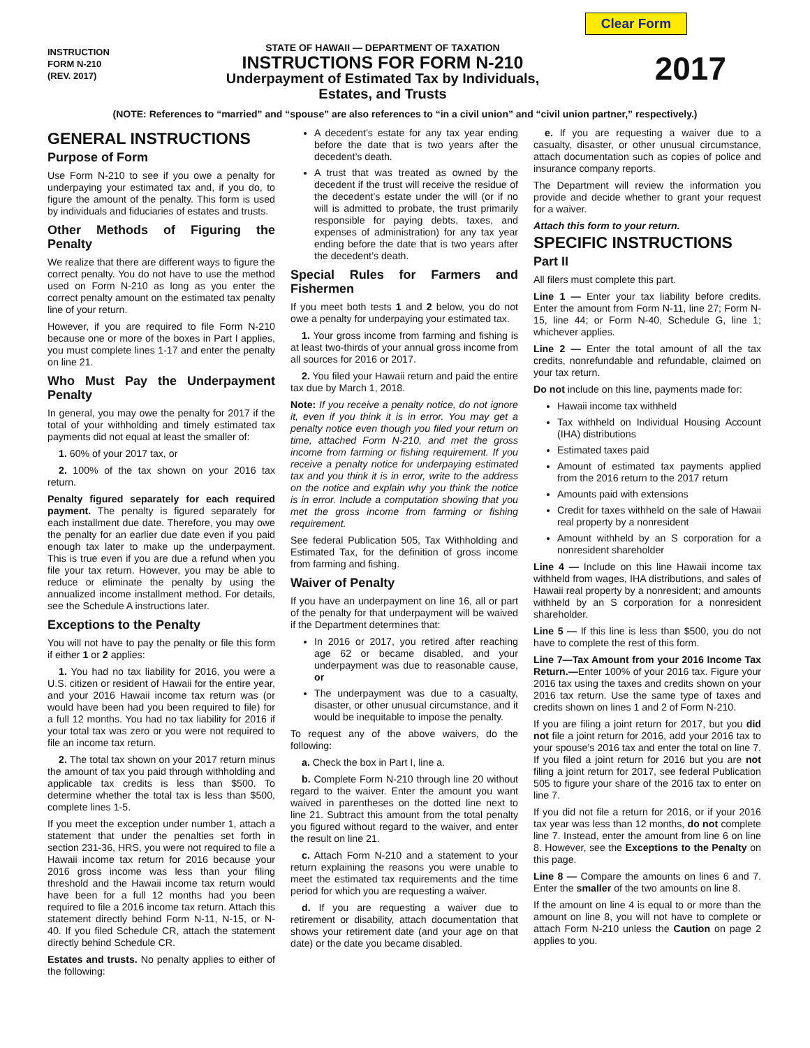Clear Form
INSTRUCTION
FORM N-210
(REV. 2017)
STATE OF HAWAII — DEPARTMENT OF TAXATION
INSTRUCTIONS FOR FORM N-210
Underpayment of Estimated Tax by Individuals,
Estates, and Trusts
2017
(NOTE: References to “married” and “spouse” are also references to “in a civil union” and “civil union partner,” respectively.)
GENERAL INSTRUCTIONS
Purpose of Form
Use Form N-210 to see if you owe a penalty for underpaying your estimated tax and, if you do, to figure the amount of the penalty. This form is used by individuals and fiduciaries of estates and trusts.
Other Methods of Figuring the Penalty
We realize that there are different ways to figure the correct penalty. You do not have to use the method used on Form N-210 as long as you enter the correct penalty amount on the estimated tax penalty line of your return.
However, if you are required to file Form N-210 because one or more of the boxes in Part I applies, you must complete lines 1-17 and enter the penalty on line 21.
Who Must Pay the Underpayment Penalty
In general, you may owe the penalty for 2017 if the total of your withholding and timely estimated tax payments did not equal at least the smaller of:
1. 60% of your 2017 tax, or
2. 100% of the tax shown on your 2016 tax return.
Penalty figured separately for each required payment. The penalty is figured separately for each installment due date. Therefore, you may owe the penalty for an earlier due date even if you paid enough tax later to make up the underpayment. This is true even if you are due a refund when you file your tax return. However, you may be able to reduce or eliminate the penalty by using the annualized income installment method. For details, see the Schedule A instructions later.
Exceptions to the Penalty
You will not have to pay the penalty or file this form if either 1 or 2 applies:
1. You had no tax liability for 2016, you were a U.S. citizen or resident of Hawaii for the entire year, and your 2016 Hawaii income tax return was (or would have been had you been required to file) for a full 12 months. You had no tax liability for 2016 if your total tax was zero or you were not required to file an income tax return.
2. The total tax shown on your 2017 return minus the amount of tax you paid through withholding and applicable tax credits is less than $500. To determine whether the total tax is less than $500, complete lines 1-5.
If you meet the exception under number 1, attach a statement that under the penalties set forth in section 231-36, HRS, you were not required to file a Hawaii income tax return for 2016 because your 2016 gross income was less than your filing threshold and the Hawaii income tax return would have been for a full 12 months had you been required to file a 2016 income tax return. Attach this statement directly behind Form N-11, N-15, or N-40. If you filed Schedule CR, attach the statement directly behind Schedule CR.
Estates and trusts. No penalty applies to either of the following:
A decedent’s estate for any tax year ending before the date that is two years after the decedent’s death.
A trust that was treated as owned by the decedent if the trust will receive the residue of the decedent’s estate under the will (or if no will is admitted to probate, the trust primarily responsible for paying debts, taxes, and expenses of administration) for any tax year ending before the date that is two years after the decedent’s death.
Special Rules for Farmers and Fishermen
If you meet both tests 1 and 2 below, you do not owe a penalty for underpaying your estimated tax.
1. Your gross income from farming and fishing is at least two-thirds of your annual gross income from all sources for 2016 or 2017.
2. You filed your Hawaii return and paid the entire tax due by March 1, 2018.
Note: If you receive a penalty notice, do not ignore it, even if you think it is in error. You may get a penalty notice even though you filed your return on time, attached Form N-210, and met the gross income from farming or fishing requirement. If you receive a penalty notice for underpaying estimated tax and you think it is in error, write to the address on the notice and explain why you think the notice is in error. Include a computation showing that you met the gross income from farming or fishing requirement.
See federal Publication 505, Tax Withholding and Estimated Tax, for the definition of gross income from farming and fishing.
Waiver of Penalty
If you have an underpayment on line 16, all or part of the penalty for that underpayment will be waived if the Department determines that:
In 2016 or 2017, you retired after reaching age 62 or became disabled, and your underpayment was due to reasonable cause, or
The underpayment was due to a casualty, disaster, or other unusual circumstance, and it would be inequitable to impose the penalty.
To request any of the above waivers, do the following:
a. Check the box in Part I, line a.
b. Complete Form N-210 through line 20 without regard to the waiver. Enter the amount you want waived in parentheses on the dotted line next to line 21. Subtract this amount from the total penalty you figured without regard to the waiver, and enter the result on line 21.
c. Attach Form N-210 and a statement to your return explaining the reasons you were unable to meet the estimated tax requirements and the time period for which you are requesting a waiver.
d. If you are requesting a waiver due to retirement or disability, attach documentation that shows your retirement date (and your age on that date) or the date you became disabled.
e. If you are requesting a waiver due to a casualty, disaster, or other unusual circumstance, attach documentation such as copies of police and insurance company reports.
The Department will review the information you provide and decide whether to grant your request for a waiver.
Attach this form to your return.
SPECIFIC INSTRUCTIONS
Part II
All filers must complete this part.
Line 1 — Enter your tax liability before credits. Enter the amount from Form N-11, line 27; Form N-15, line 44; or Form N-40, Schedule G, line 1; whichever applies.
Line 2 — Enter the total amount of all the tax credits, nonrefundable and refundable, claimed on your tax return.
Do not include on this line, payments made for:
Hawaii income tax withheld
Tax withheld on Individual Housing Account (IHA) distributions
Estimated taxes paid
Amount of estimated tax payments applied from the 2016 return to the 2017 return
Amounts paid with extensions
Credit for taxes withheld on the sale of Hawaii real property by a nonresident
Amount withheld by an S corporation for a nonresident shareholder
Line 4 — Include on this line Hawaii income tax withheld from wages, IHA distributions, and sales of Hawaii real property by a nonresident; and amounts withheld by an S corporation for a nonresident shareholder.
Line 5 — If this line is less than $500, you do not have to complete the rest of this form.
Line 7—Tax Amount from your 2016 Income Tax Return.—Enter 100% of your 2016 tax. Figure your 2016 tax using the taxes and credits shown on your 2016 tax return. Use the same type of taxes and credits shown on lines 1 and 2 of Form N-210.
If you are filing a joint return for 2017, but you did not file a joint return for 2016, add your 2016 tax to your spouse’s 2016 tax and enter the total on line 7. If you filed a joint return for 2016 but you are not filing a joint return for 2017, see federal Publication 505 to figure your share of the 2016 tax to enter on line 7.
If you did not file a return for 2016, or if your 2016 tax year was less than 12 months, do not complete line 7. Instead, enter the amount from line 6 on line 8. However, see the Exceptions to the Penalty on this page.
Line 8 — Compare the amounts on lines 6 and 7. Enter the smaller of the two amounts on line 8.
If the amount on line 4 is equal to or more than the amount on line 8, you will not have to complete or attach Form N-210 unless the Caution on page 2 applies to you.